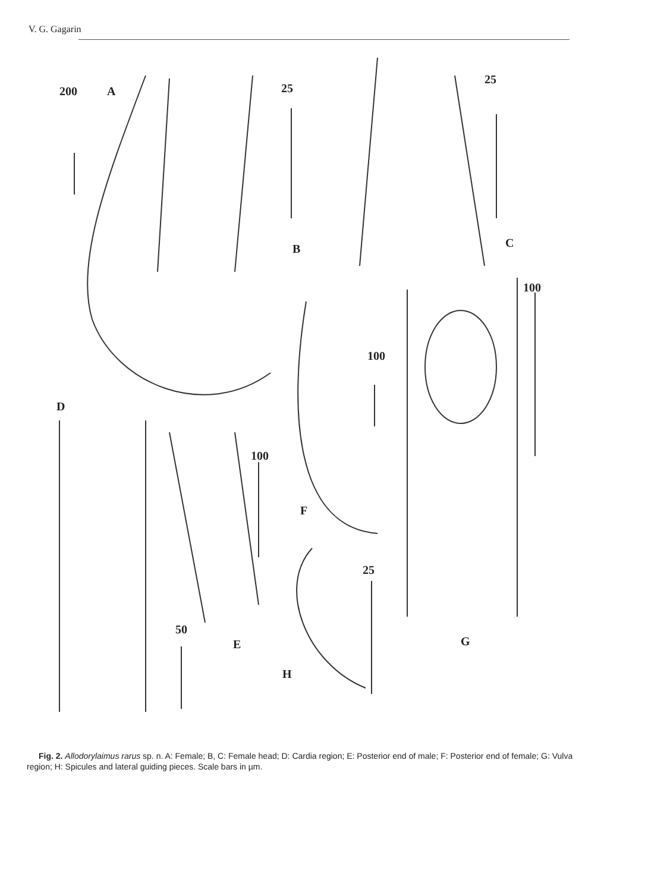V. G. Gagarin
200 A 25
B
25
C
100
D
100
100
F
25
G
50
E
H
Fig. 2. Allodorylaimus rarus sp. n. A: Female; B, C: Female head; D: Cardia region; E: Posterior end of male; F: Posterior end of female; G: Vulva region; H: Spicules and lateral guiding pieces. Scale bars in µm.